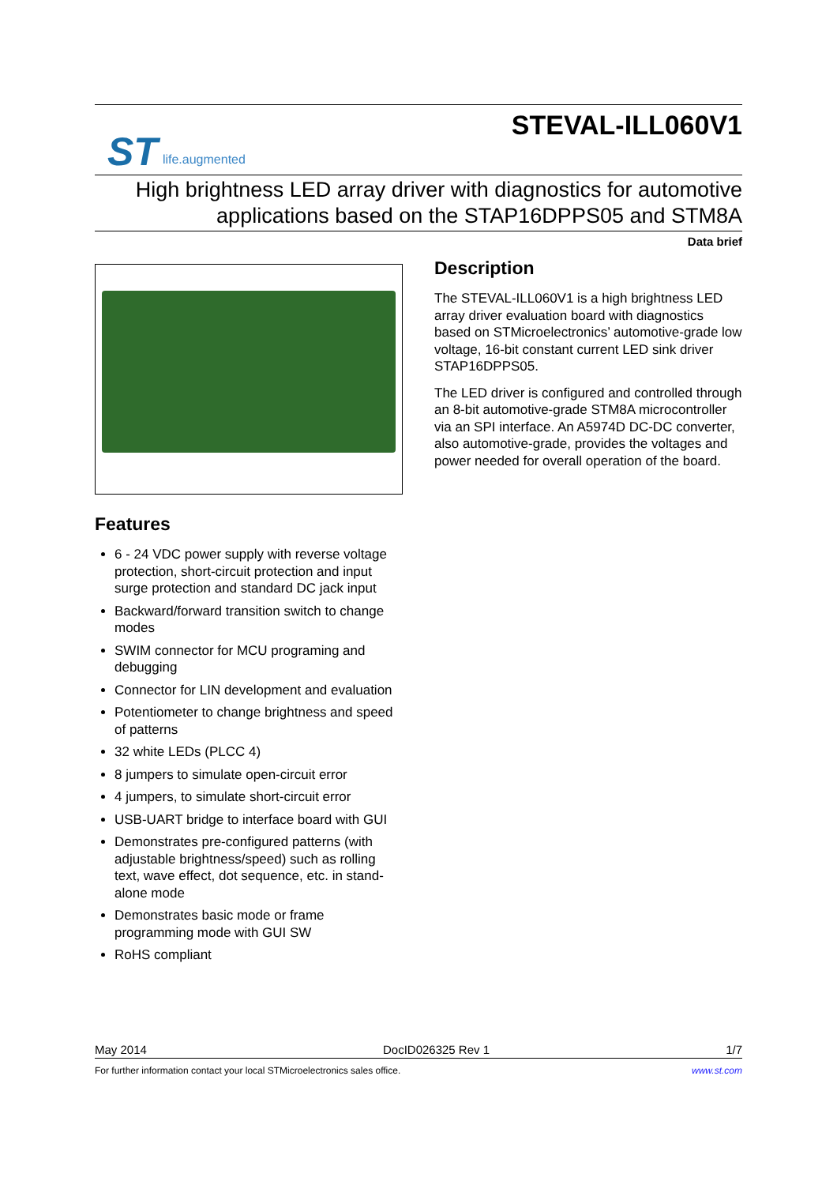ST life.augmented
STEVAL-ILL060V1
High brightness LED array driver with diagnostics for automotive
applications based on the STAP16DPPS05 and STM8A
Data brief
Features
6 - 24 VDC power supply with reverse voltage protection, short-circuit protection and input surge protection and standard DC jack input
Backward/forward transition switch to change modes
SWIM connector for MCU programing and debugging
Connector for LIN development and evaluation
Potentiometer to change brightness and speed of patterns
32 white LEDs (PLCC 4)
8 jumpers to simulate open-circuit error
4 jumpers, to simulate short-circuit error
USB-UART bridge to interface board with GUI
Demonstrates pre-configured patterns (with adjustable brightness/speed) such as rolling text, wave effect, dot sequence, etc. in stand-alone mode
Demonstrates basic mode or frame programming mode with GUI SW
RoHS compliant
Description
The STEVAL-ILL060V1 is a high brightness LED array driver evaluation board with diagnostics based on STMicroelectronics’ automotive-grade low voltage, 16-bit constant current LED sink driver STAP16DPPS05.
The LED driver is configured and controlled through an 8-bit automotive-grade STM8A microcontroller via an SPI interface. An A5974D DC-DC converter, also automotive-grade, provides the voltages and power needed for overall operation of the board.
May 2014 DocID026325 Rev 1 1/7
For further information contact your local STMicroelectronics sales office. www.st.com